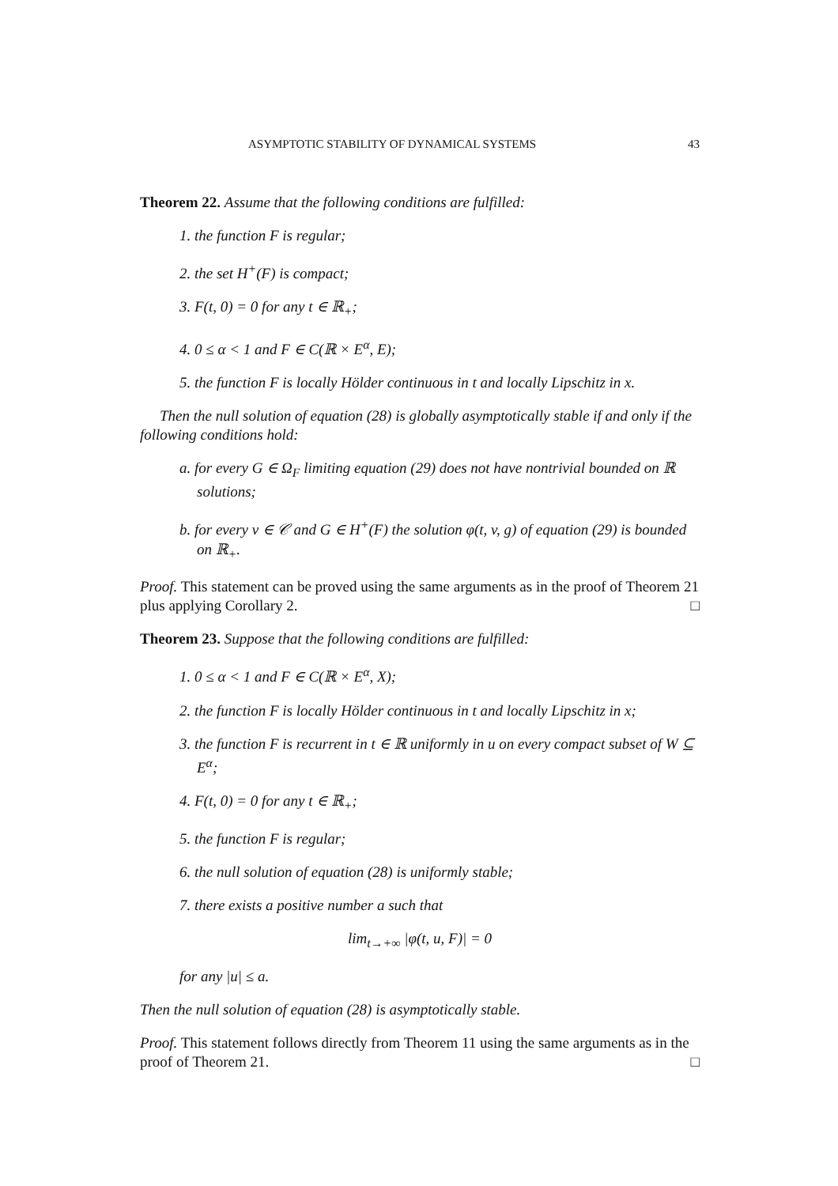ASYMPTOTIC STABILITY OF DYNAMICAL SYSTEMS 43
Theorem 22. Assume that the following conditions are fulfilled:
1. the function F is regular;
2. the set H<sup>+</sup>(F) is compact;
3. F(t, 0) = 0 for any t ∈ ℝ<sub>+</sub>;
4. 0 ≤ α < 1 and F ∈ C(ℝ × E<sup>α</sup>, E);
5. the function F is locally Hölder continuous in t and locally Lipschitz in x.
Then the null solution of equation (28) is globally asymptotically stable if and only if the following conditions hold:
a. for every G ∈ Ω<sub>F</sub> limiting equation (29) does not have nontrivial bounded on ℝ solutions;
b. for every v ∈ 𝒞 and G ∈ H<sup>+</sup>(F) the solution φ(t, v, g) of equation (29) is bounded on ℝ<sub>+</sub>.
Proof. This statement can be proved using the same arguments as in the proof of Theorem 21 plus applying Corollary 2. □
Theorem 23. Suppose that the following conditions are fulfilled:
1. 0 ≤ α < 1 and F ∈ C(ℝ × E<sup>α</sup>, X);
2. the function F is locally Hölder continuous in t and locally Lipschitz in x;
3. the function F is recurrent in t ∈ ℝ uniformly in u on every compact subset of W ⊆ E<sup>α</sup>;
4. F(t, 0) = 0 for any t ∈ ℝ<sub>+</sub>;
5. the function F is regular;
6. the null solution of equation (28) is uniformly stable;
7. there exists a positive number a such that
lim<sub>t→+∞</sub> |φ(t, u, F)| = 0
for any |u| ≤ a.
Then the null solution of equation (28) is asymptotically stable.
Proof. This statement follows directly from Theorem 11 using the same arguments as in the proof of Theorem 21. □